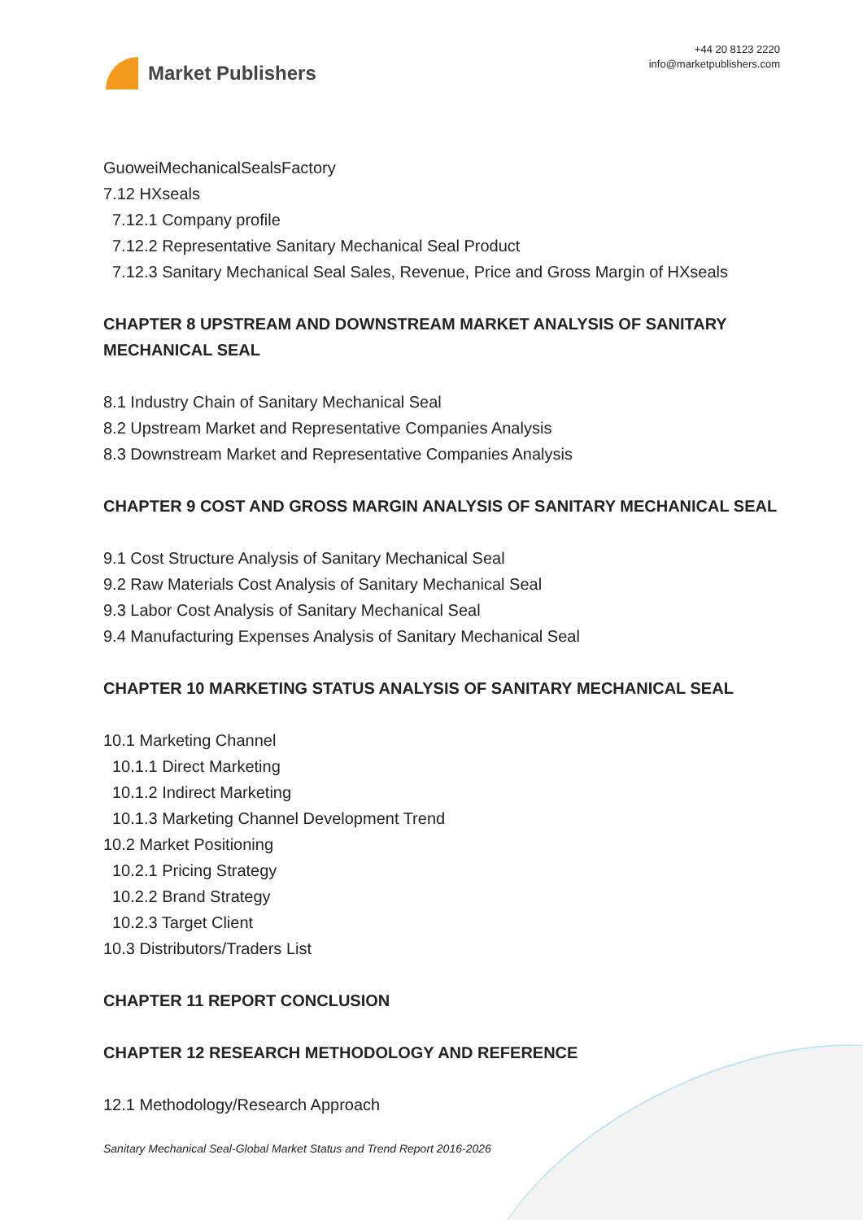Market Publishers
+44 20 8123 2220
info@marketpublishers.com
GuoweiMechanicalSealsFactory
7.12 HXseals
7.12.1 Company profile
7.12.2 Representative Sanitary Mechanical Seal Product
7.12.3 Sanitary Mechanical Seal Sales, Revenue, Price and Gross Margin of HXseals
CHAPTER 8 UPSTREAM AND DOWNSTREAM MARKET ANALYSIS OF SANITARY MECHANICAL SEAL
8.1 Industry Chain of Sanitary Mechanical Seal
8.2 Upstream Market and Representative Companies Analysis
8.3 Downstream Market and Representative Companies Analysis
CHAPTER 9 COST AND GROSS MARGIN ANALYSIS OF SANITARY MECHANICAL SEAL
9.1 Cost Structure Analysis of Sanitary Mechanical Seal
9.2 Raw Materials Cost Analysis of Sanitary Mechanical Seal
9.3 Labor Cost Analysis of Sanitary Mechanical Seal
9.4 Manufacturing Expenses Analysis of Sanitary Mechanical Seal
CHAPTER 10 MARKETING STATUS ANALYSIS OF SANITARY MECHANICAL SEAL
10.1 Marketing Channel
10.1.1 Direct Marketing
10.1.2 Indirect Marketing
10.1.3 Marketing Channel Development Trend
10.2 Market Positioning
10.2.1 Pricing Strategy
10.2.2 Brand Strategy
10.2.3 Target Client
10.3 Distributors/Traders List
CHAPTER 11 REPORT CONCLUSION
CHAPTER 12 RESEARCH METHODOLOGY AND REFERENCE
12.1 Methodology/Research Approach
Sanitary Mechanical Seal-Global Market Status and Trend Report 2016-2026